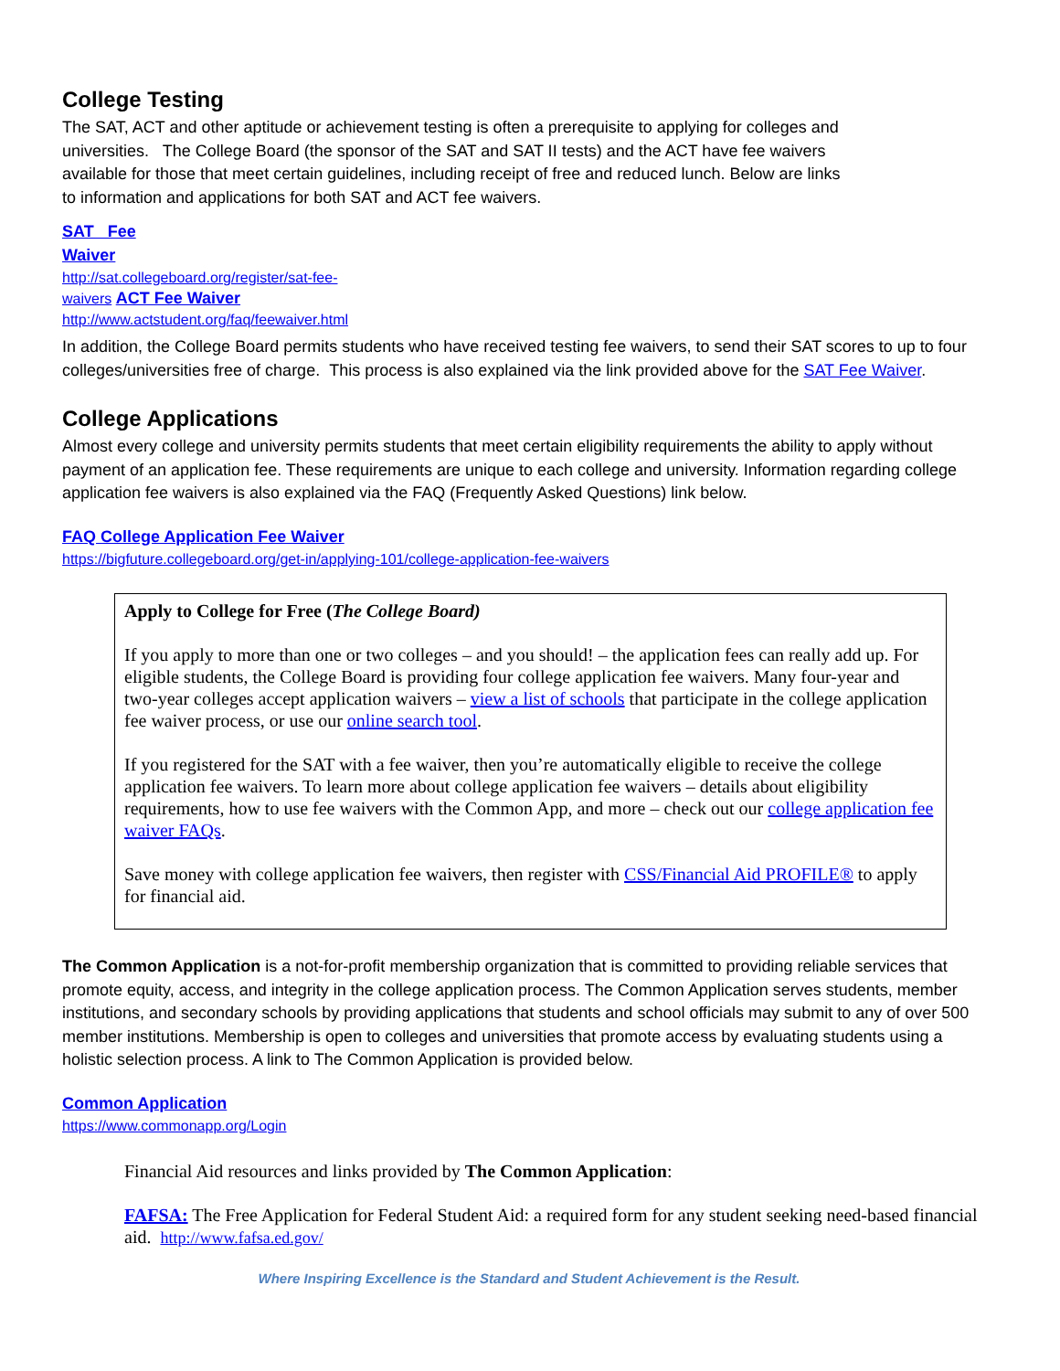College Testing
The SAT, ACT and other aptitude or achievement testing is often a prerequisite to applying for colleges and universities. The College Board (the sponsor of the SAT and SAT II tests) and the ACT have fee waivers available for those that meet certain guidelines, including receipt of free and reduced lunch. Below are links to information and applications for both SAT and ACT fee waivers.
SAT Fee
Waiver
http://sat.collegeboard.org/register/sat-fee-
waivers ACT Fee Waiver
http://www.actstudent.org/faq/feewaiver.html
In addition, the College Board permits students who have received testing fee waivers, to send their SAT scores to up to four colleges/universities free of charge. This process is also explained via the link provided above for the SAT Fee Waiver.
College Applications
Almost every college and university permits students that meet certain eligibility requirements the ability to apply without payment of an application fee. These requirements are unique to each college and university. Information regarding college application fee waivers is also explained via the FAQ (Frequently Asked Questions) link below.
FAQ College Application Fee Waiver
https://bigfuture.collegeboard.org/get-in/applying-101/college-application-fee-waivers
Apply to College for Free (The College Board)
If you apply to more than one or two colleges – and you should! – the application fees can really add up. For eligible students, the College Board is providing four college application fee waivers. Many four-year and two-year colleges accept application waivers – view a list of schools that participate in the college application fee waiver process, or use our online search tool.
If you registered for the SAT with a fee waiver, then you’re automatically eligible to receive the college application fee waivers. To learn more about college application fee waivers – details about eligibility requirements, how to use fee waivers with the Common App, and more – check out our college application fee waiver FAQs.
Save money with college application fee waivers, then register with CSS/Financial Aid PROFILE® to apply for financial aid.
The Common Application is a not-for-profit membership organization that is committed to providing reliable services that promote equity, access, and integrity in the college application process. The Common Application serves students, member institutions, and secondary schools by providing applications that students and school officials may submit to any of over 500 member institutions. Membership is open to colleges and universities that promote access by evaluating students using a holistic selection process. A link to The Common Application is provided below.
Common Application
https://www.commonapp.org/Login
Financial Aid resources and links provided by The Common Application:
FAFSA: The Free Application for Federal Student Aid: a required form for any student seeking need-based financial aid. http://www.fafsa.ed.gov/
Where Inspiring Excellence is the Standard and Student Achievement is the Result.